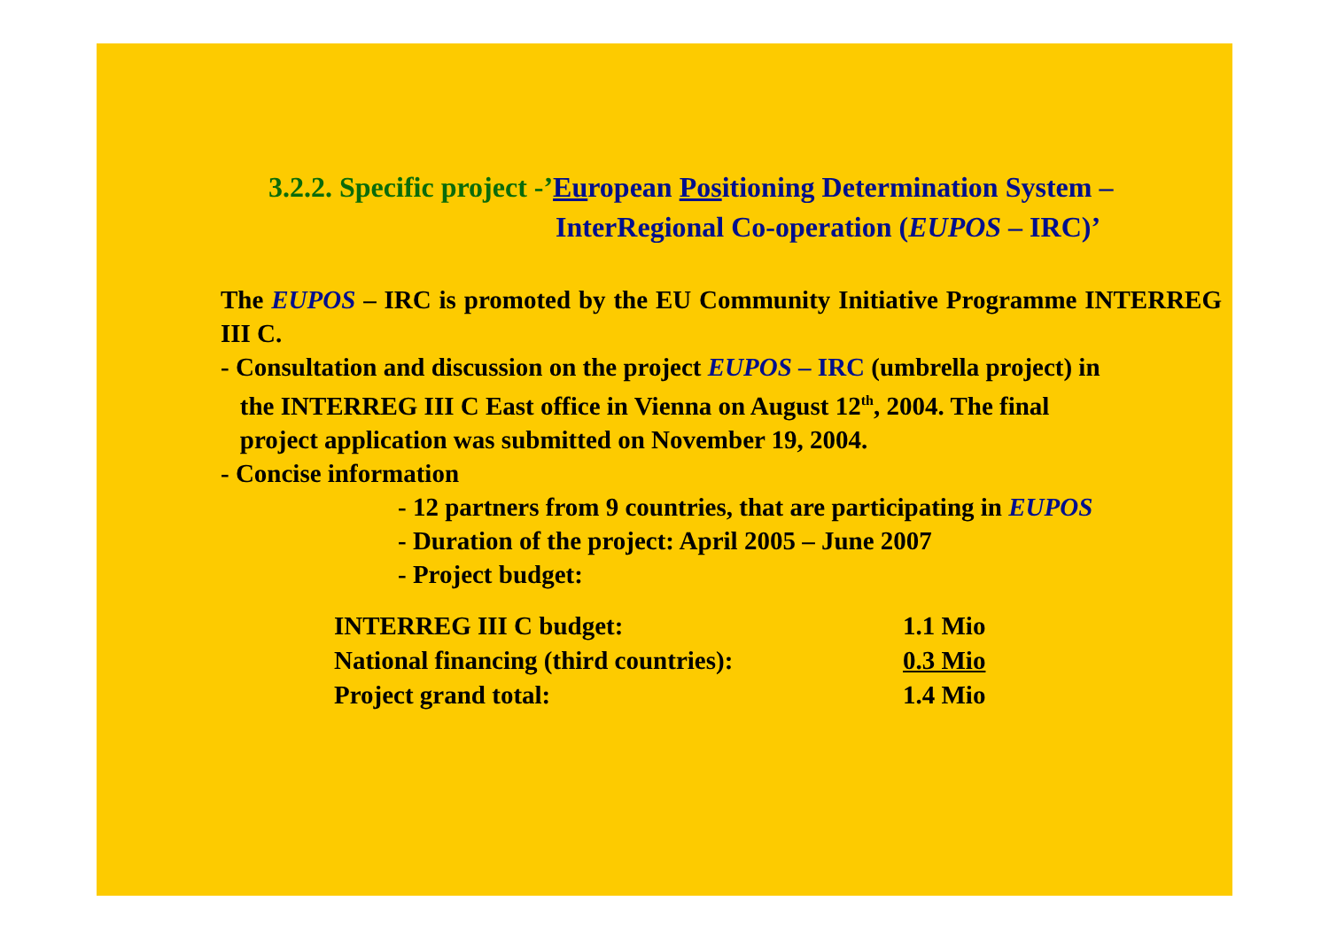3.2.2. Specific project -’European Positioning Determination System –
InterRegional Co-operation (EUPOS – IRC)’
The EUPOS – IRC is promoted by the EU Community Initiative Programme INTERREG III C.
- Consultation and discussion on the project EUPOS – IRC (umbrella project) in
the INTERREG III C East office in Vienna on August 12<sup>th</sup>, 2004. The final
project application was submitted on November 19, 2004.
- Concise information
- 12 partners from 9 countries, that are participating in EUPOS
- Duration of the project: April 2005 – June 2007
- Project budget:
| INTERREG III C budget: | 1.1 Mio |
| National financing (third countries): | 0.3 Mio |
| Project grand total: | 1.4 Mio |